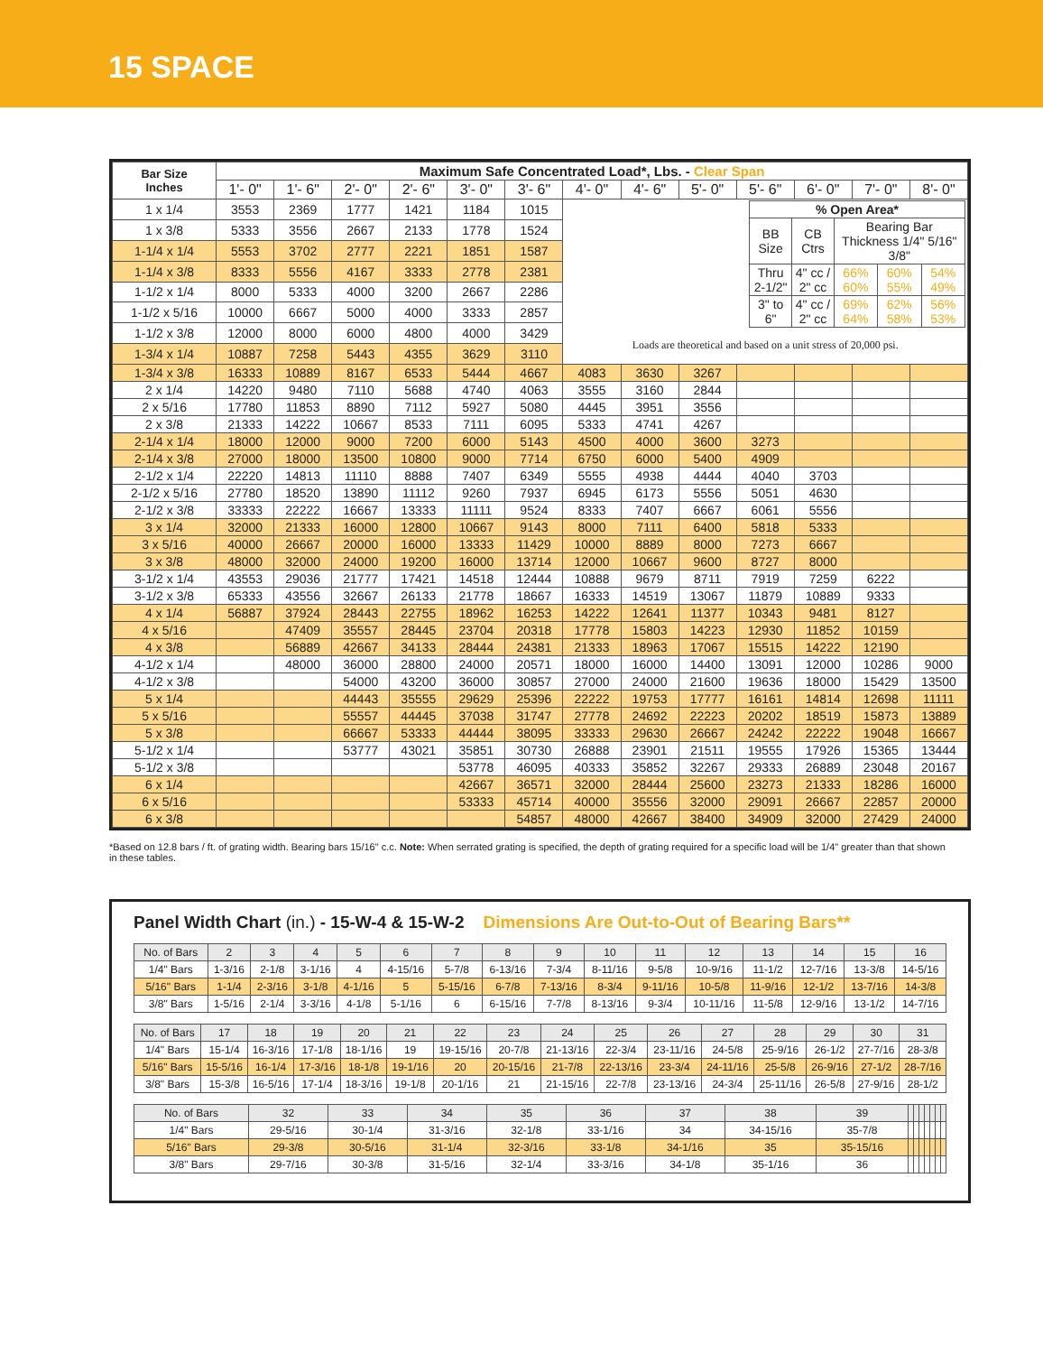15 SPACE
| Bar Size Inches | Maximum Safe Concentrated Load*, Lbs. - Clear Span | | | | | | | | | | | | |
| --- | --- | --- | --- | --- | --- | --- | --- | --- | --- | --- | --- | --- | --- |
| | 1'- 0" | 1'- 6" | 2'- 0" | 2'- 6" | 3'- 0" | 3'- 6" | 4'- 0" | 4'- 6" | 5'- 0" | 5'- 6" | 6'- 0" | 7'- 0" | 8'- 0" |
| 1 x 1/4 | 3553 | 2369 | 1777 | 1421 | 1184 | 1015 | / % Open Area* / / / / / / BB Size / CB Ctrs / Bearing Bar Thickness 1/4" 5/16" 3/8" / / / / Thru 2-1/2" / 4" cc / 2" cc / 66% 60% / 60% 55% / 54% 49% / / 3" to 6" / 4" cc / 2" cc / 69% 64% / 62% 58% / 56% 53% / Loads are theoretical and based on a unit stress of 20,000 psi. | | | | | | |
| 1 x 3/8 | 5333 | 3556 | 2667 | 2133 | 1778 | 1524 | | | | | | | |
| 1-1/4 x 1/4 | 5553 | 3702 | 2777 | 2221 | 1851 | 1587 | | | | | | | |
| 1-1/4 x 3/8 | 8333 | 5556 | 4167 | 3333 | 2778 | 2381 | | | | | | | |
| 1-1/2 x 1/4 | 8000 | 5333 | 4000 | 3200 | 2667 | 2286 | | | | | | | |
| 1-1/2 x 5/16 | 10000 | 6667 | 5000 | 4000 | 3333 | 2857 | | | | | | | |
| 1-1/2 x 3/8 | 12000 | 8000 | 6000 | 4800 | 4000 | 3429 | | | | | | | |
| 1-3/4 x 1/4 | 10887 | 7258 | 5443 | 4355 | 3629 | 3110 | | | | | | | |
| 1-3/4 x 3/8 | 16333 | 10889 | 8167 | 6533 | 5444 | 4667 | 4083 | 3630 | 3267 | | | | |
| 2 x 1/4 | 14220 | 9480 | 7110 | 5688 | 4740 | 4063 | 3555 | 3160 | 2844 | | | | |
| 2 x 5/16 | 17780 | 11853 | 8890 | 7112 | 5927 | 5080 | 4445 | 3951 | 3556 | | | | |
| 2 x 3/8 | 21333 | 14222 | 10667 | 8533 | 7111 | 6095 | 5333 | 4741 | 4267 | | | | |
| 2-1/4 x 1/4 | 18000 | 12000 | 9000 | 7200 | 6000 | 5143 | 4500 | 4000 | 3600 | 3273 | | | |
| 2-1/4 x 3/8 | 27000 | 18000 | 13500 | 10800 | 9000 | 7714 | 6750 | 6000 | 5400 | 4909 | | | |
| 2-1/2 x 1/4 | 22220 | 14813 | 11110 | 8888 | 7407 | 6349 | 5555 | 4938 | 4444 | 4040 | 3703 | | |
| 2-1/2 x 5/16 | 27780 | 18520 | 13890 | 11112 | 9260 | 7937 | 6945 | 6173 | 5556 | 5051 | 4630 | | |
| 2-1/2 x 3/8 | 33333 | 22222 | 16667 | 13333 | 11111 | 9524 | 8333 | 7407 | 6667 | 6061 | 5556 | | |
| 3 x 1/4 | 32000 | 21333 | 16000 | 12800 | 10667 | 9143 | 8000 | 7111 | 6400 | 5818 | 5333 | | |
| 3 x 5/16 | 40000 | 26667 | 20000 | 16000 | 13333 | 11429 | 10000 | 8889 | 8000 | 7273 | 6667 | | |
| 3 x 3/8 | 48000 | 32000 | 24000 | 19200 | 16000 | 13714 | 12000 | 10667 | 9600 | 8727 | 8000 | | |
| 3-1/2 x 1/4 | 43553 | 29036 | 21777 | 17421 | 14518 | 12444 | 10888 | 9679 | 8711 | 7919 | 7259 | 6222 | |
| 3-1/2 x 3/8 | 65333 | 43556 | 32667 | 26133 | 21778 | 18667 | 16333 | 14519 | 13067 | 11879 | 10889 | 9333 | |
| 4 x 1/4 | 56887 | 37924 | 28443 | 22755 | 18962 | 16253 | 14222 | 12641 | 11377 | 10343 | 9481 | 8127 | |
| 4 x 5/16 | | 47409 | 35557 | 28445 | 23704 | 20318 | 17778 | 15803 | 14223 | 12930 | 11852 | 10159 | |
| 4 x 3/8 | | 56889 | 42667 | 34133 | 28444 | 24381 | 21333 | 18963 | 17067 | 15515 | 14222 | 12190 | |
| 4-1/2 x 1/4 | | 48000 | 36000 | 28800 | 24000 | 20571 | 18000 | 16000 | 14400 | 13091 | 12000 | 10286 | 9000 |
| 4-1/2 x 3/8 | | | 54000 | 43200 | 36000 | 30857 | 27000 | 24000 | 21600 | 19636 | 18000 | 15429 | 13500 |
| 5 x 1/4 | | | 44443 | 35555 | 29629 | 25396 | 22222 | 19753 | 17777 | 16161 | 14814 | 12698 | 11111 |
| 5 x 5/16 | | | 55557 | 44445 | 37038 | 31747 | 27778 | 24692 | 22223 | 20202 | 18519 | 15873 | 13889 |
| 5 x 3/8 | | | 66667 | 53333 | 44444 | 38095 | 33333 | 29630 | 26667 | 24242 | 22222 | 19048 | 16667 |
| 5-1/2 x 1/4 | | | 53777 | 43021 | 35851 | 30730 | 26888 | 23901 | 21511 | 19555 | 17926 | 15365 | 13444 |
| 5-1/2 x 3/8 | | | | | 53778 | 46095 | 40333 | 35852 | 32267 | 29333 | 26889 | 23048 | 20167 |
| 6 x 1/4 | | | | | 42667 | 36571 | 32000 | 28444 | 25600 | 23273 | 21333 | 18286 | 16000 |
| 6 x 5/16 | | | | | 53333 | 45714 | 40000 | 35556 | 32000 | 29091 | 26667 | 22857 | 20000 |
| 6 x 3/8 | | | | | | 54857 | 48000 | 42667 | 38400 | 34909 | 32000 | 27429 | 24000 |
*Based on 12.8 bars / ft. of grating width. Bearing bars 15/16" c.c. Note: When serrated grating is specified, the depth of grating required for a specific load will be 1/4" greater than that shown in these tables.
Panel Width Chart (in.) - 15-W-4 & 15-W-2 Dimensions Are Out-to-Out of Bearing Bars**
| No. of Bars | 2 | 3 | 4 | 5 | 6 | 7 | 8 | 9 | 10 | 11 | 12 | 13 | 14 | 15 | 16 |
| 1/4" Bars | 1-3/16 | 2-1/8 | 3-1/16 | 4 | 4-15/16 | 5-7/8 | 6-13/16 | 7-3/4 | 8-11/16 | 9-5/8 | 10-9/16 | 11-1/2 | 12-7/16 | 13-3/8 | 14-5/16 |
| 5/16" Bars | 1-1/4 | 2-3/16 | 3-1/8 | 4-1/16 | 5 | 5-15/16 | 6-7/8 | 7-13/16 | 8-3/4 | 9-11/16 | 10-5/8 | 11-9/16 | 12-1/2 | 13-7/16 | 14-3/8 |
| 3/8" Bars | 1-5/16 | 2-1/4 | 3-3/16 | 4-1/8 | 5-1/16 | 6 | 6-15/16 | 7-7/8 | 8-13/16 | 9-3/4 | 10-11/16 | 11-5/8 | 12-9/16 | 13-1/2 | 14-7/16 |
| No. of Bars | 17 | 18 | 19 | 20 | 21 | 22 | 23 | 24 | 25 | 26 | 27 | 28 | 29 | 30 | 31 |
| 1/4" Bars | 15-1/4 | 16-3/16 | 17-1/8 | 18-1/16 | 19 | 19-15/16 | 20-7/8 | 21-13/16 | 22-3/4 | 23-11/16 | 24-5/8 | 25-9/16 | 26-1/2 | 27-7/16 | 28-3/8 |
| 5/16" Bars | 15-5/16 | 16-1/4 | 17-3/16 | 18-1/8 | 19-1/16 | 20 | 20-15/16 | 21-7/8 | 22-13/16 | 23-3/4 | 24-11/16 | 25-5/8 | 26-9/16 | 27-1/2 | 28-7/16 |
| 3/8" Bars | 15-3/8 | 16-5/16 | 17-1/4 | 18-3/16 | 19-1/8 | 20-1/16 | 21 | 21-15/16 | 22-7/8 | 23-13/16 | 24-3/4 | 25-11/16 | 26-5/8 | 27-9/16 | 28-1/2 |
| No. of Bars | 32 | 33 | 34 | 35 | 36 | 37 | 38 | 39 | | | | | | | |
| 1/4" Bars | 29-5/16 | 30-1/4 | 31-3/16 | 32-1/8 | 33-1/16 | 34 | 34-15/16 | 35-7/8 | | | | | | | |
| 5/16" Bars | 29-3/8 | 30-5/16 | 31-1/4 | 32-3/16 | 33-1/8 | 34-1/16 | 35 | 35-15/16 | | | | | | | |
| 3/8" Bars | 29-7/16 | 30-3/8 | 31-5/16 | 32-1/4 | 33-3/16 | 34-1/8 | 35-1/16 | 36 | | | | | | | |